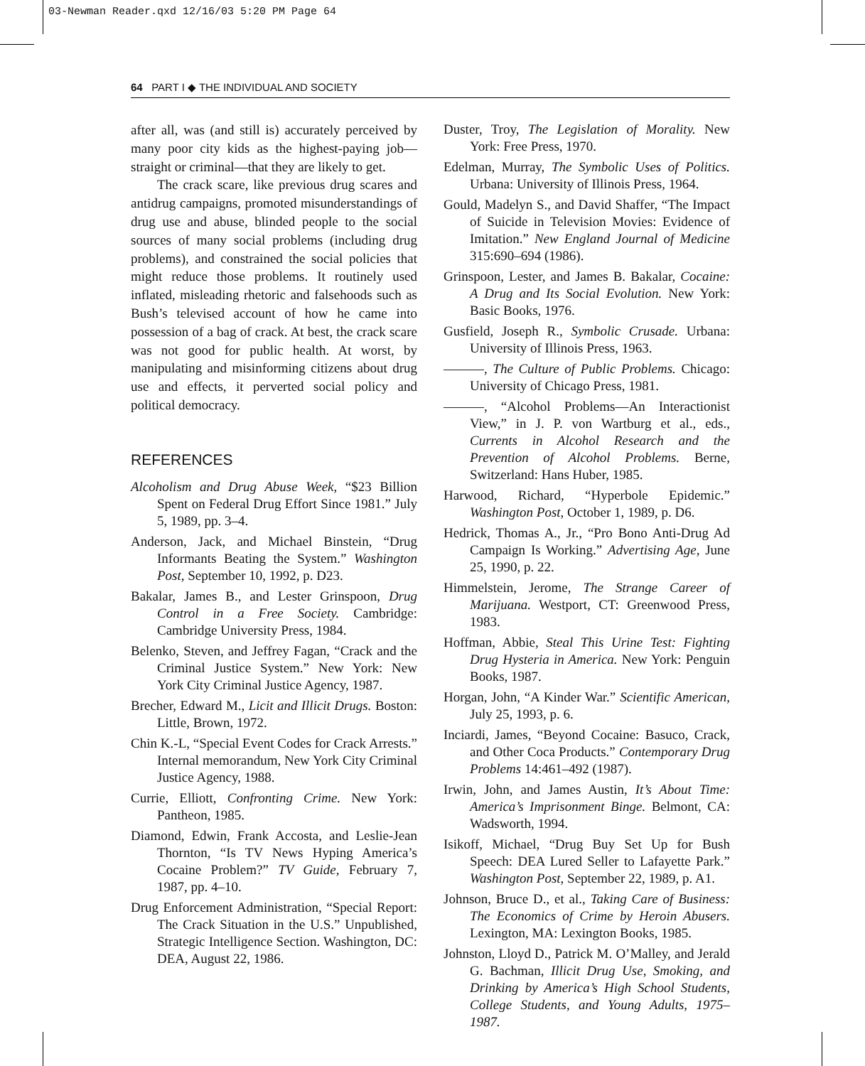03-Newman Reader.qxd 12/16/03 5:20 PM Page 64
64 PART I ◆ THE INDIVIDUAL AND SOCIETY
after all, was (and still is) accurately perceived by many poor city kids as the highest-paying job—straight or criminal—that they are likely to get.
The crack scare, like previous drug scares and antidrug campaigns, promoted misunderstandings of drug use and abuse, blinded people to the social sources of many social problems (including drug problems), and constrained the social policies that might reduce those problems. It routinely used inflated, misleading rhetoric and falsehoods such as Bush’s televised account of how he came into possession of a bag of crack. At best, the crack scare was not good for public health. At worst, by manipulating and misinforming citizens about drug use and effects, it perverted social policy and political democracy.
REFERENCES
Alcoholism and Drug Abuse Week, “$23 Billion Spent on Federal Drug Effort Since 1981.” July 5, 1989, pp. 3–4.
Anderson, Jack, and Michael Binstein, “Drug Informants Beating the System.” Washington Post, September 10, 1992, p. D23.
Bakalar, James B., and Lester Grinspoon, Drug Control in a Free Society. Cambridge: Cambridge University Press, 1984.
Belenko, Steven, and Jeffrey Fagan, “Crack and the Criminal Justice System.” New York: New York City Criminal Justice Agency, 1987.
Brecher, Edward M., Licit and Illicit Drugs. Boston: Little, Brown, 1972.
Chin K.-L, “Special Event Codes for Crack Arrests.” Internal memorandum, New York City Criminal Justice Agency, 1988.
Currie, Elliott, Confronting Crime. New York: Pantheon, 1985.
Diamond, Edwin, Frank Accosta, and Leslie-Jean Thornton, “Is TV News Hyping America’s Cocaine Problem?” TV Guide, February 7, 1987, pp. 4–10.
Drug Enforcement Administration, “Special Report: The Crack Situation in the U.S.” Unpublished, Strategic Intelligence Section. Washington, DC: DEA, August 22, 1986.
Duster, Troy, The Legislation of Morality. New York: Free Press, 1970.
Edelman, Murray, The Symbolic Uses of Politics. Urbana: University of Illinois Press, 1964.
Gould, Madelyn S., and David Shaffer, “The Impact of Suicide in Television Movies: Evidence of Imitation.” New England Journal of Medicine 315:690–694 (1986).
Grinspoon, Lester, and James B. Bakalar, Cocaine: A Drug and Its Social Evolution. New York: Basic Books, 1976.
Gusfield, Joseph R., Symbolic Crusade. Urbana: University of Illinois Press, 1963.
———, The Culture of Public Problems. Chicago: University of Chicago Press, 1981.
———, “Alcohol Problems—An Interactionist View,” in J. P. von Wartburg et al., eds., Currents in Alcohol Research and the Prevention of Alcohol Problems. Berne, Switzerland: Hans Huber, 1985.
Harwood, Richard, “Hyperbole Epidemic.” Washington Post, October 1, 1989, p. D6.
Hedrick, Thomas A., Jr., “Pro Bono Anti-Drug Ad Campaign Is Working.” Advertising Age, June 25, 1990, p. 22.
Himmelstein, Jerome, The Strange Career of Marijuana. Westport, CT: Greenwood Press, 1983.
Hoffman, Abbie, Steal This Urine Test: Fighting Drug Hysteria in America. New York: Penguin Books, 1987.
Horgan, John, “A Kinder War.” Scientific American, July 25, 1993, p. 6.
Inciardi, James, “Beyond Cocaine: Basuco, Crack, and Other Coca Products.” Contemporary Drug Problems 14:461–492 (1987).
Irwin, John, and James Austin, It’s About Time: America’s Imprisonment Binge. Belmont, CA: Wadsworth, 1994.
Isikoff, Michael, “Drug Buy Set Up for Bush Speech: DEA Lured Seller to Lafayette Park.” Washington Post, September 22, 1989, p. A1.
Johnson, Bruce D., et al., Taking Care of Business: The Economics of Crime by Heroin Abusers. Lexington, MA: Lexington Books, 1985.
Johnston, Lloyd D., Patrick M. O’Malley, and Jerald G. Bachman, Illicit Drug Use, Smoking, and Drinking by America’s High School Students, College Students, and Young Adults, 1975–1987.